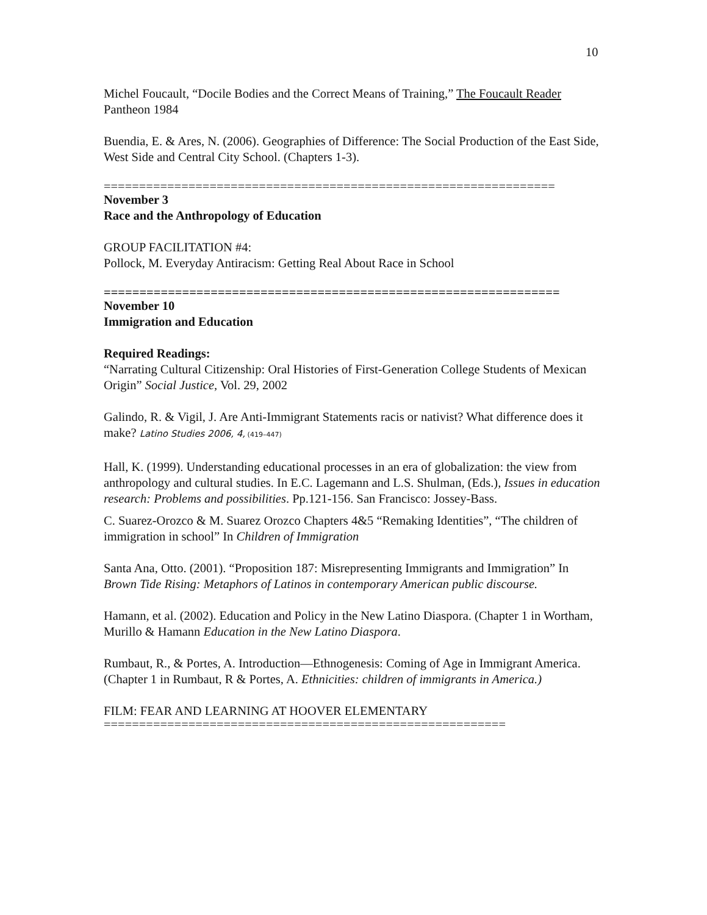10
Michel Foucault, “Docile Bodies and the Correct Means of Training,” The Foucault Reader Pantheon 1984
Buendia, E. & Ares, N. (2006). Geographies of Difference: The Social Production of the East Side, West Side and Central City School. (Chapters 1-3).
================================================================
November 3
Race and the Anthropology of Education
GROUP FACILITATION #4:
Pollock, M. Everyday Antiracism: Getting Real About Race in School
================================================================
November 10
Immigration and Education
Required Readings:
“Narrating Cultural Citizenship: Oral Histories of First-Generation College Students of Mexican Origin” Social Justice, Vol. 29, 2002
Galindo, R. & Vigil, J. Are Anti-Immigrant Statements racis or nativist? What difference does it make? Latino Studies 2006, 4, (419–447)
Hall, K. (1999). Understanding educational processes in an era of globalization: the view from anthropology and cultural studies. In E.C. Lagemann and L.S. Shulman, (Eds.), Issues in education research: Problems and possibilities. Pp.121-156. San Francisco: Jossey-Bass.
C. Suarez-Orozco & M. Suarez Orozco Chapters 4&5 “Remaking Identities”, “The children of immigration in school” In Children of Immigration
Santa Ana, Otto. (2001). “Proposition 187: Misrepresenting Immigrants and Immigration” In Brown Tide Rising: Metaphors of Latinos in contemporary American public discourse.
Hamann, et al. (2002). Education and Policy in the New Latino Diaspora. (Chapter 1 in Wortham, Murillo & Hamann Education in the New Latino Diaspora.
Rumbaut, R., & Portes, A. Introduction—Ethnogenesis: Coming of Age in Immigrant America. (Chapter 1 in Rumbaut, R & Portes, A. Ethnicities: children of immigrants in America.)
FILM: FEAR AND LEARNING AT HOOVER ELEMENTARY
=========================================================